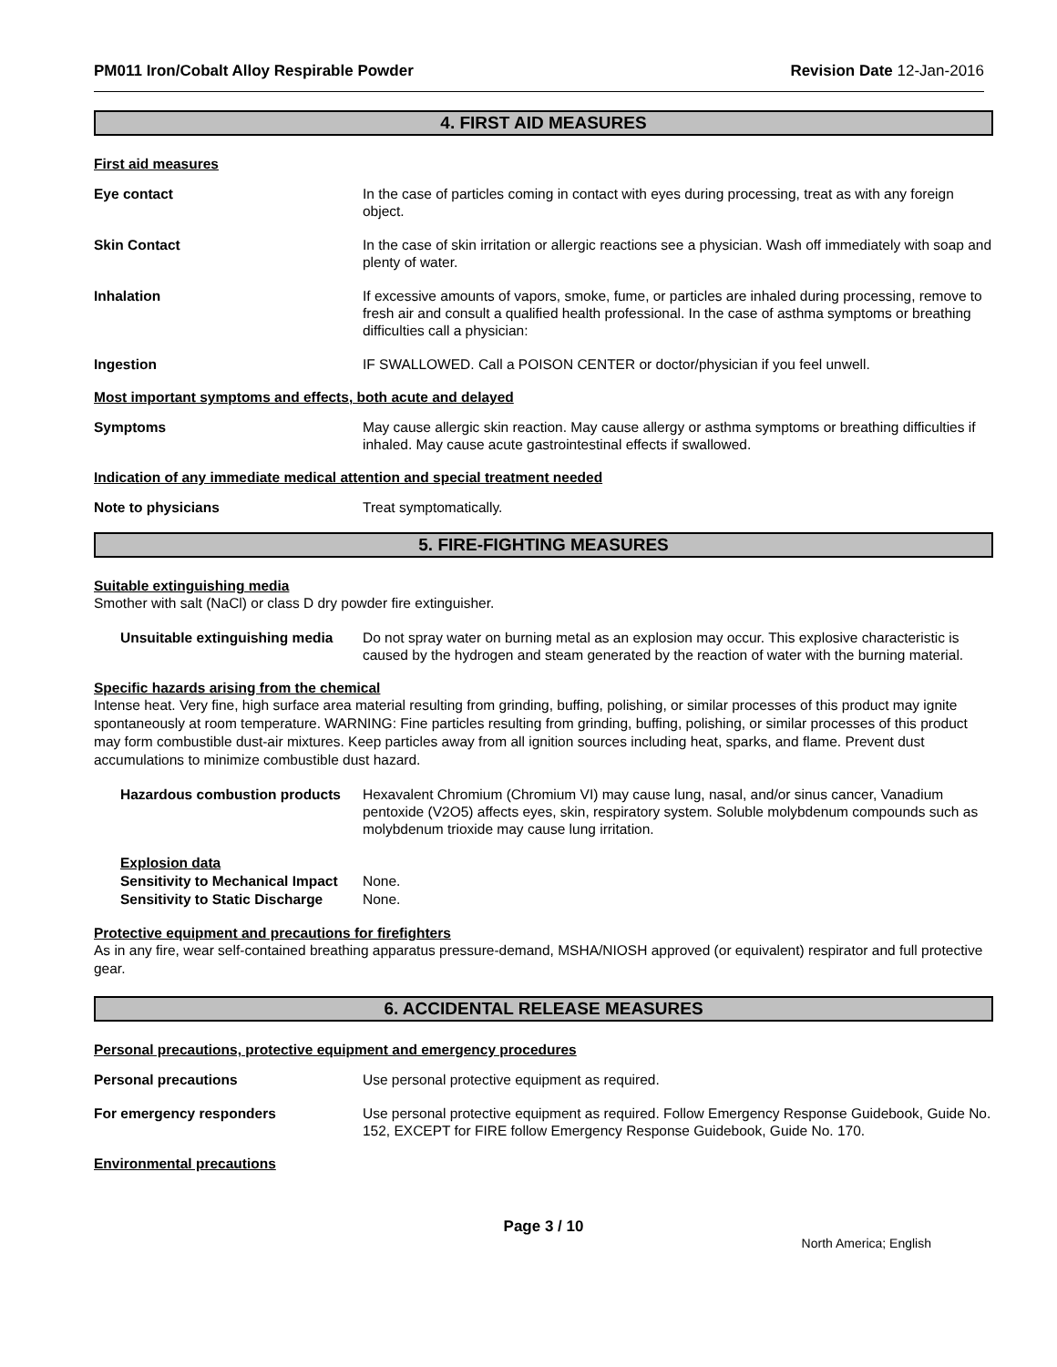PM011 Iron/Cobalt Alloy Respirable Powder Revision Date 12-Jan-2016
4. FIRST AID MEASURES
First aid measures
Eye contact In the case of particles coming in contact with eyes during processing, treat as with any foreign object.
Skin Contact In the case of skin irritation or allergic reactions see a physician. Wash off immediately with soap and plenty of water.
Inhalation If excessive amounts of vapors, smoke, fume, or particles are inhaled during processing, remove to fresh air and consult a qualified health professional. In the case of asthma symptoms or breathing difficulties call a physician:
Ingestion IF SWALLOWED. Call a POISON CENTER or doctor/physician if you feel unwell.
Most important symptoms and effects, both acute and delayed
Symptoms May cause allergic skin reaction. May cause allergy or asthma symptoms or breathing difficulties if inhaled. May cause acute gastrointestinal effects if swallowed.
Indication of any immediate medical attention and special treatment needed
Note to physicians Treat symptomatically.
5. FIRE-FIGHTING MEASURES
Suitable extinguishing media
Smother with salt (NaCl) or class D dry powder fire extinguisher.
Unsuitable extinguishing media
Do not spray water on burning metal as an explosion may occur. This explosive characteristic is caused by the hydrogen and steam generated by the reaction of water with the burning material.
Specific hazards arising from the chemical
Intense heat. Very fine, high surface area material resulting from grinding, buffing, polishing, or similar processes of this product may ignite spontaneously at room temperature. WARNING: Fine particles resulting from grinding, buffing, polishing, or similar processes of this product may form combustible dust-air mixtures. Keep particles away from all ignition sources including heat, sparks, and flame. Prevent dust accumulations to minimize combustible dust hazard.
Hazardous combustion products
Hexavalent Chromium (Chromium VI) may cause lung, nasal, and/or sinus cancer, Vanadium pentoxide (V2O5) affects eyes, skin, respiratory system. Soluble molybdenum compounds such as molybdenum trioxide may cause lung irritation.
Explosion data
Sensitivity to Mechanical Impact
None.
Sensitivity to Static Discharge
None.
Protective equipment and precautions for firefighters
As in any fire, wear self-contained breathing apparatus pressure-demand, MSHA/NIOSH approved (or equivalent) respirator and full protective gear.
6. ACCIDENTAL RELEASE MEASURES
Personal precautions, protective equipment and emergency procedures
Personal precautions Use personal protective equipment as required.
For emergency responders Use personal protective equipment as required. Follow Emergency Response Guidebook, Guide No. 152, EXCEPT for FIRE follow Emergency Response Guidebook, Guide No. 170.
Environmental precautions
Page 3 / 10
North America; English